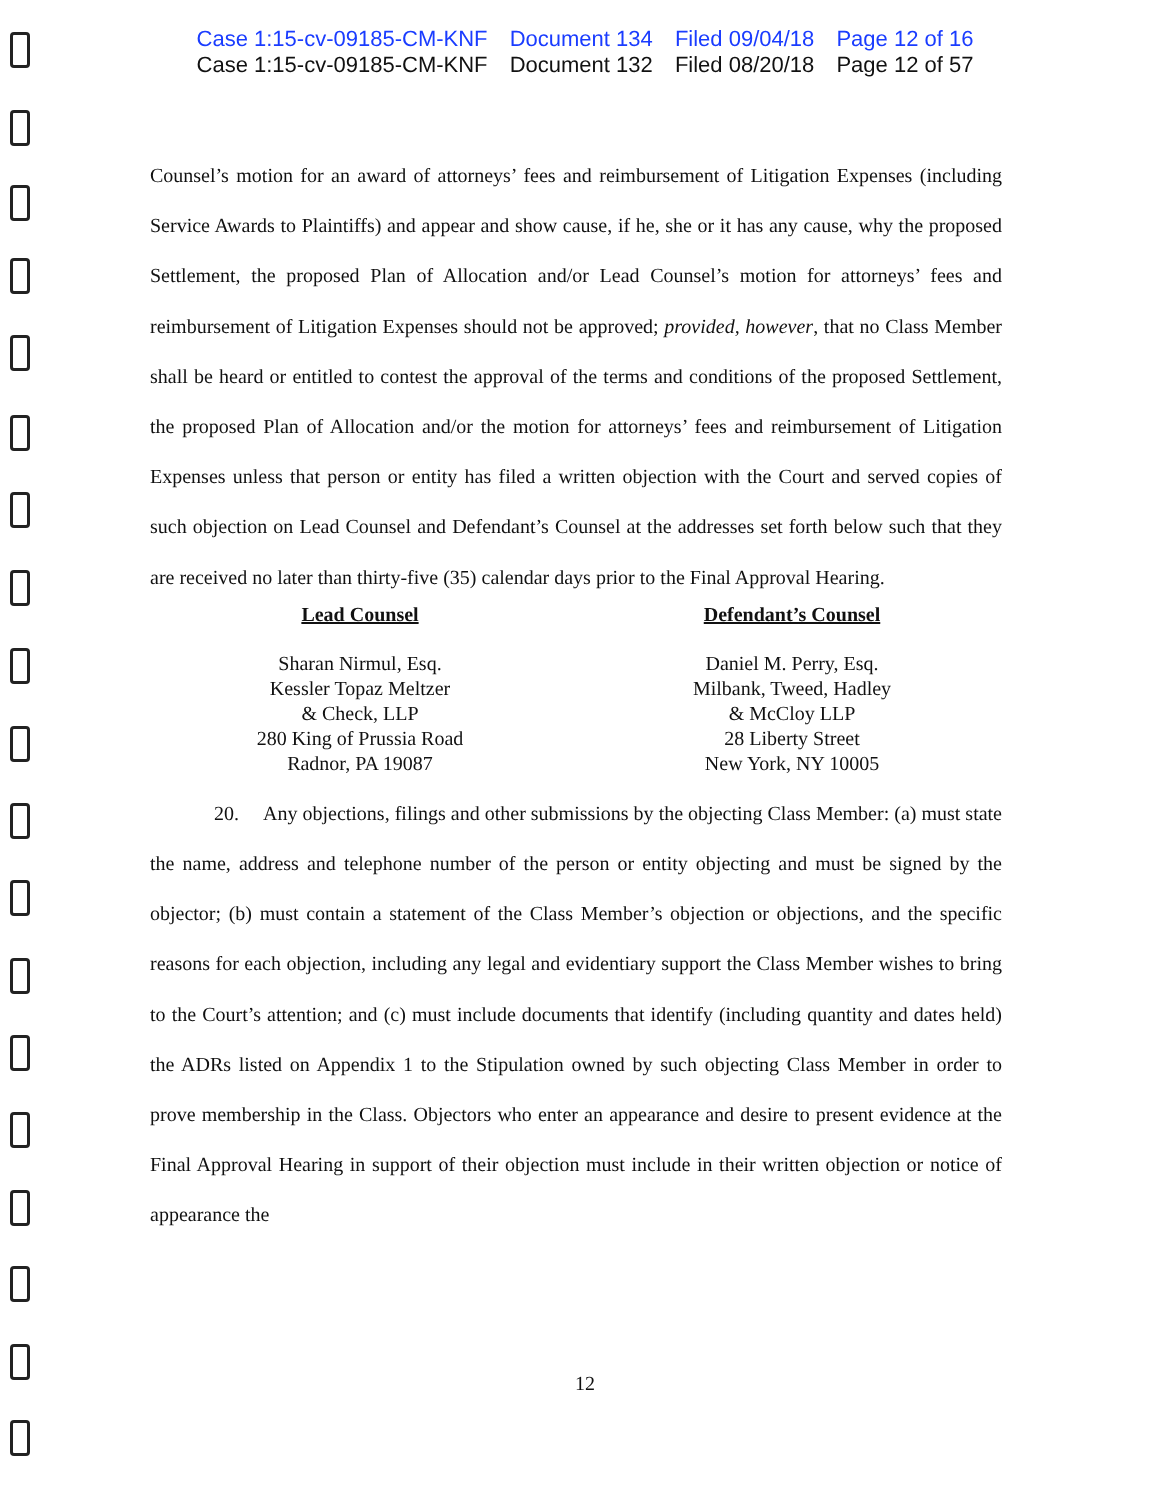Case 1:15-cv-09185-CM-KNF Document 134 Filed 09/04/18 Page 12 of 16
Case 1:15-cv-09185-CM-KNF Document 132 Filed 08/20/18 Page 12 of 57
Counsel’s motion for an award of attorneys’ fees and reimbursement of Litigation Expenses (including Service Awards to Plaintiffs) and appear and show cause, if he, she or it has any cause, why the proposed Settlement, the proposed Plan of Allocation and/or Lead Counsel’s motion for attorneys’ fees and reimbursement of Litigation Expenses should not be approved; provided, however, that no Class Member shall be heard or entitled to contest the approval of the terms and conditions of the proposed Settlement, the proposed Plan of Allocation and/or the motion for attorneys’ fees and reimbursement of Litigation Expenses unless that person or entity has filed a written objection with the Court and served copies of such objection on Lead Counsel and Defendant’s Counsel at the addresses set forth below such that they are received no later than thirty-five (35) calendar days prior to the Final Approval Hearing.
Lead Counsel
Sharan Nirmul, Esq.
Kessler Topaz Meltzer
& Check, LLP
280 King of Prussia Road
Radnor, PA 19087
Defendant’s Counsel
Daniel M. Perry, Esq.
Milbank, Tweed, Hadley
& McCloy LLP
28 Liberty Street
New York, NY 10005
20. Any objections, filings and other submissions by the objecting Class Member: (a) must state the name, address and telephone number of the person or entity objecting and must be signed by the objector; (b) must contain a statement of the Class Member’s objection or objections, and the specific reasons for each objection, including any legal and evidentiary support the Class Member wishes to bring to the Court’s attention; and (c) must include documents that identify (including quantity and dates held) the ADRs listed on Appendix 1 to the Stipulation owned by such objecting Class Member in order to prove membership in the Class. Objectors who enter an appearance and desire to present evidence at the Final Approval Hearing in support of their objection must include in their written objection or notice of appearance the
12